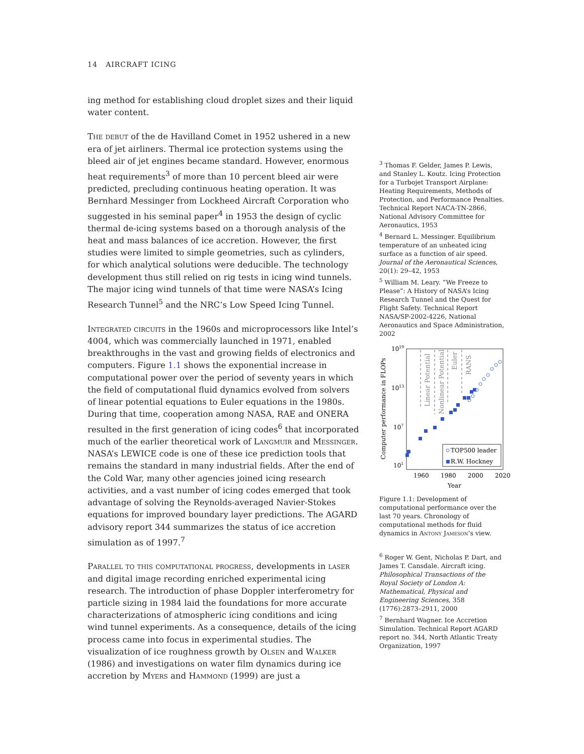14 AIRCRAFT ICING
ing method for establishing cloud droplet sizes and their liquid water content.
The debut of the de Havilland Comet in 1952 ushered in a new era of jet airliners. Thermal ice protection systems using the bleed air of jet engines became standard. However, enormous heat requirements<sup>3</sup> of more than 10 percent bleed air were predicted, precluding continuous heating operation. It was Bernhard Messinger from Lockheed Aircraft Corporation who suggested in his seminal paper<sup>4</sup> in 1953 the design of cyclic thermal de-icing systems based on a thorough analysis of the heat and mass balances of ice accretion. However, the first studies were limited to simple geometries, such as cylinders, for which analytical solutions were deducible. The technology development thus still relied on rig tests in icing wind tunnels. The major icing wind tunnels of that time were NASA’s Icing Research Tunnel<sup>5</sup> and the NRC’s Low Speed Icing Tunnel.
Integrated circuits in the 1960s and microprocessors like Intel’s 4004, which was commercially launched in 1971, enabled breakthroughs in the vast and growing fields of electronics and computers. Figure 1.1 shows the exponential increase in computational power over the period of seventy years in which the field of computational fluid dynamics evolved from solvers of linear potential equations to Euler equations in the 1980s. During that time, cooperation among NASA, RAE and ONERA resulted in the first generation of icing codes<sup>6</sup> that incorporated much of the earlier theoretical work of Langmuir and Messinger. NASA’s LEWICE code is one of these ice prediction tools that remains the standard in many industrial fields. After the end of the Cold War, many other agencies joined icing research activities, and a vast number of icing codes emerged that took advantage of solving the Reynolds-averaged Navier-Stokes equations for improved boundary layer predictions. The AGARD advisory report 344 summarizes the status of ice accretion simulation as of 1997.<sup>7</sup>
Parallel to this computational progress, developments in laser and digital image recording enriched experimental icing research. The introduction of phase Doppler interferometry for particle sizing in 1984 laid the foundations for more accurate characterizations of atmospheric icing conditions and icing wind tunnel experiments. As a consequence, details of the icing process came into focus in experimental studies. The visualization of ice roughness growth by Olsen and Walker (1986) and investigations on water film dynamics during ice accretion by Myers and Hammond (1999) are just a
<sup>3</sup> Thomas F. Gelder, James P. Lewis, and Stanley L. Koutz. Icing Protection for a Turbojet Transport Airplane: Heating Requirements, Methods of Protection, and Performance Penalties. Technical Report NACA-TN-2866, National Advisory Committee for Aeronautics, 1953
<sup>4</sup> Bernard L. Messinger. Equilibrium temperature of an unheated icing surface as a function of air speed. Journal of the Aeronautical Sciences, 20(1): 29–42, 1953
<sup>5</sup> William M. Leary. “We Freeze to Please”: A History of NASA’s Icing Research Tunnel and the Quest for Flight Safety. Technical Report NASA/SP-2002-4226, National Aeronautics and Space Administration, 2002
1019
1013
107
101
1960
1980
2000
2020
Year
Computer performance in FLOPs
Linear Potential
Nonlinear Potential
Euler
RANS
TOP500 leader
R.W. Hockney
Figure 1.1: Development of computational performance over the last 70 years. Chronology of computational methods for fluid dynamics in Antony Jameson’s view.
<sup>6</sup> Roger W. Gent, Nicholas P. Dart, and James T. Cansdale. Aircraft icing. Philosophical Transactions of the Royal Society of London A: Mathematical, Physical and Engineering Sciences, 358 (1776):2873–2911, 2000
<sup>7</sup> Bernhard Wagner. Ice Accretion Simulation. Technical Report AGARD report no. 344, North Atlantic Treaty Organization, 1997